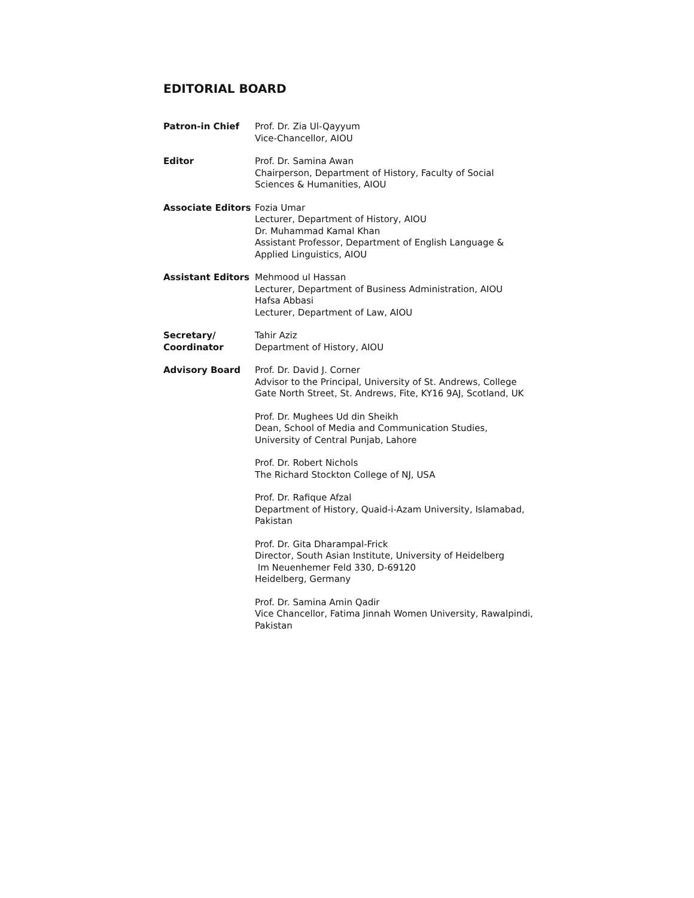EDITORIAL BOARD
Patron-in Chief Prof. Dr. Zia Ul-Qayyum
Vice-Chancellor, AIOU
Editor Prof. Dr. Samina Awan
Chairperson, Department of History, Faculty of Social Sciences & Humanities, AIOU
Associate Editors Fozia Umar
Lecturer, Department of History, AIOU
Dr. Muhammad Kamal Khan
Assistant Professor, Department of English Language & Applied Linguistics, AIOU
Assistant Editors Mehmood ul Hassan
Lecturer, Department of Business Administration, AIOU
Hafsa Abbasi
Lecturer, Department of Law, AIOU
Secretary/
Coordinator
Tahir Aziz
Department of History, AIOU
Advisory Board Prof. Dr. David J. Corner
Advisor to the Principal, University of St. Andrews, College Gate North Street, St. Andrews, Fite, KY16 9AJ, Scotland, UK
Prof. Dr. Mughees Ud din Sheikh
Dean, School of Media and Communication Studies,
University of Central Punjab, Lahore
Prof. Dr. Robert Nichols
The Richard Stockton College of NJ, USA
Prof. Dr. Rafique Afzal
Department of History, Quaid-i-Azam University, Islamabad, Pakistan
Prof. Dr. Gita Dharampal-Frick
Director, South Asian Institute, University of Heidelberg
Im Neuenhemer Feld 330, D-69120
Heidelberg, Germany
Prof. Dr. Samina Amin Qadir
Vice Chancellor, Fatima Jinnah Women University, Rawalpindi, Pakistan